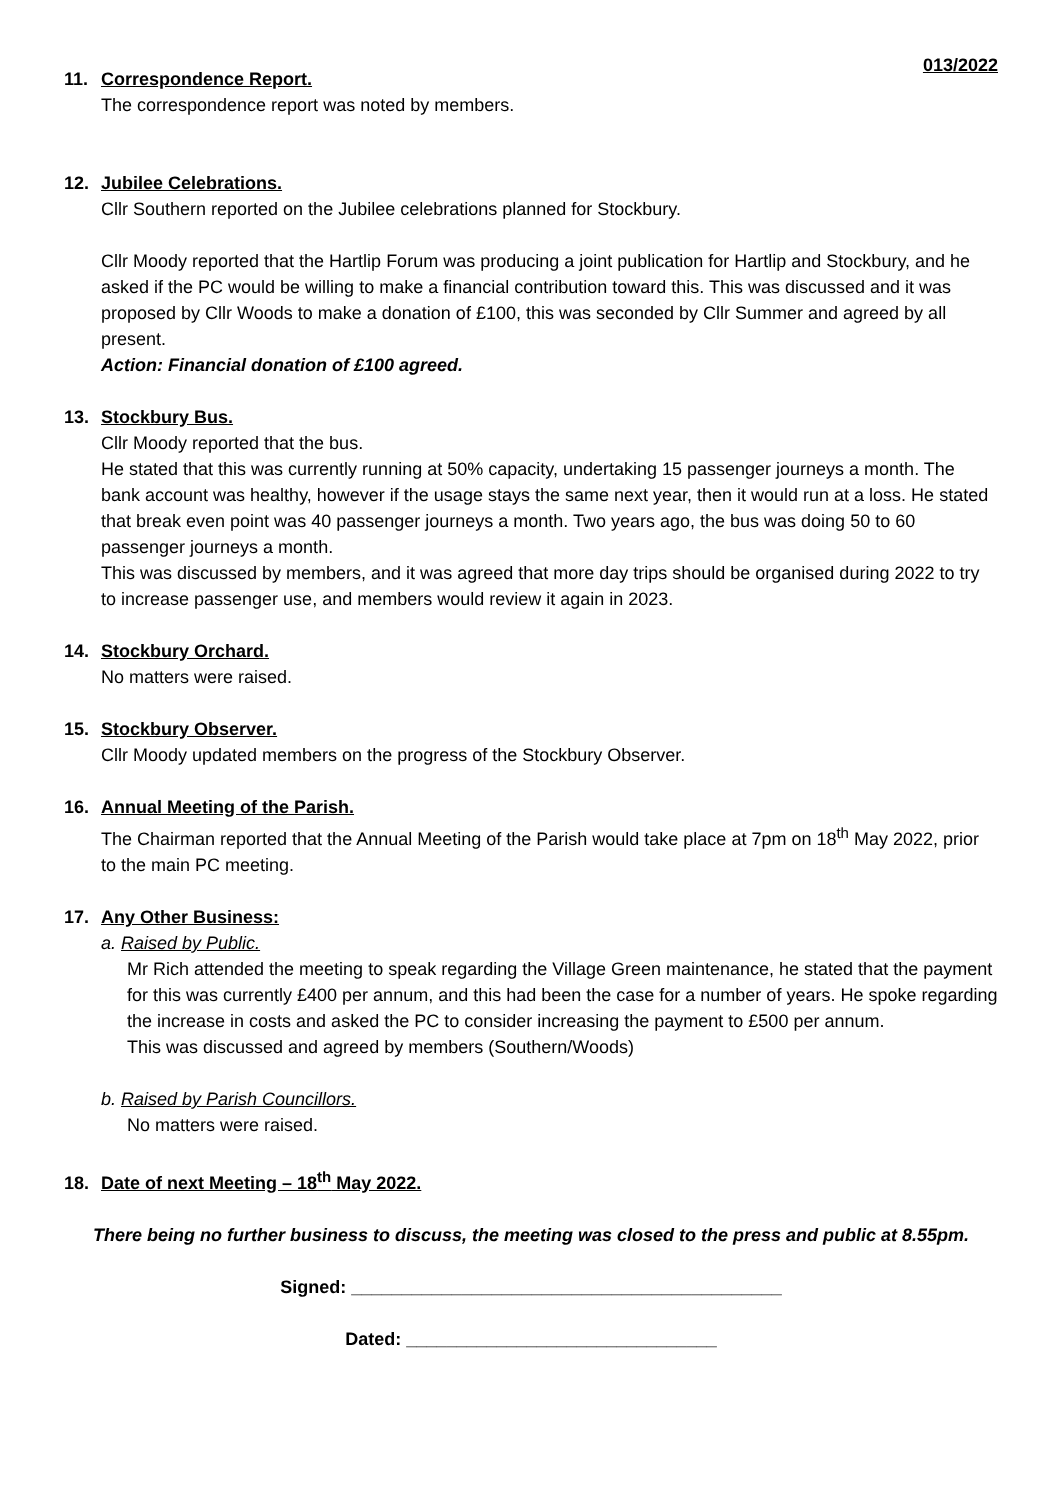013/2022
11. Correspondence Report.
The correspondence report was noted by members.
12. Jubilee Celebrations.
Cllr Southern reported on the Jubilee celebrations planned for Stockbury.
Cllr Moody reported that the Hartlip Forum was producing a joint publication for Hartlip and Stockbury, and he asked if the PC would be willing to make a financial contribution toward this. This was discussed and it was proposed by Cllr Woods to make a donation of £100, this was seconded by Cllr Summer and agreed by all present.
Action: Financial donation of £100 agreed.
13. Stockbury Bus.
Cllr Moody reported that the bus.
He stated that this was currently running at 50% capacity, undertaking 15 passenger journeys a month. The bank account was healthy, however if the usage stays the same next year, then it would run at a loss. He stated that break even point was 40 passenger journeys a month. Two years ago, the bus was doing 50 to 60 passenger journeys a month.
This was discussed by members, and it was agreed that more day trips should be organised during 2022 to try to increase passenger use, and members would review it again in 2023.
14. Stockbury Orchard.
No matters were raised.
15. Stockbury Observer.
Cllr Moody updated members on the progress of the Stockbury Observer.
16. Annual Meeting of the Parish.
The Chairman reported that the Annual Meeting of the Parish would take place at 7pm on 18<sup>th</sup> May 2022, prior to the main PC meeting.
17. Any Other Business:
a. Raised by Public.
Mr Rich attended the meeting to speak regarding the Village Green maintenance, he stated that the payment for this was currently £400 per annum, and this had been the case for a number of years. He spoke regarding the increase in costs and asked the PC to consider increasing the payment to £500 per annum.
This was discussed and agreed by members (Southern/Woods)
b. Raised by Parish Councillors.
No matters were raised.
18. Date of next Meeting – 18<sup>th</sup> May 2022.
There being no further business to discuss, the meeting was closed to the press and public at 8.55pm.
Signed: ___________________________________________
Dated: _______________________________